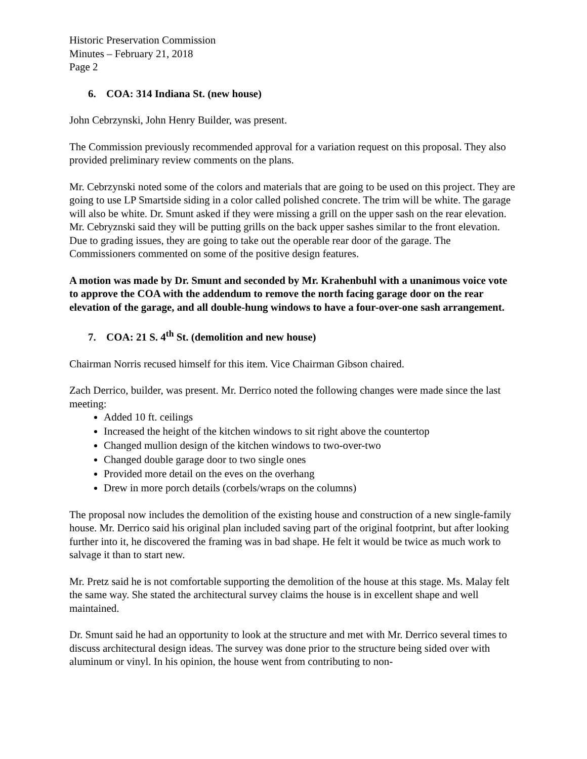Historic Preservation Commission
Minutes – February 21, 2018
Page 2
6. COA: 314 Indiana St. (new house)
John Cebrzynski, John Henry Builder, was present.
The Commission previously recommended approval for a variation request on this proposal. They also provided preliminary review comments on the plans.
Mr. Cebrzynski noted some of the colors and materials that are going to be used on this project. They are going to use LP Smartside siding in a color called polished concrete. The trim will be white. The garage will also be white. Dr. Smunt asked if they were missing a grill on the upper sash on the rear elevation. Mr. Cebryznski said they will be putting grills on the back upper sashes similar to the front elevation. Due to grading issues, they are going to take out the operable rear door of the garage. The Commissioners commented on some of the positive design features.
A motion was made by Dr. Smunt and seconded by Mr. Krahenbuhl with a unanimous voice vote to approve the COA with the addendum to remove the north facing garage door on the rear elevation of the garage, and all double-hung windows to have a four-over-one sash arrangement.
7. COA: 21 S. 4<sup>th</sup> St. (demolition and new house)
Chairman Norris recused himself for this item. Vice Chairman Gibson chaired.
Zach Derrico, builder, was present. Mr. Derrico noted the following changes were made since the last meeting:
Added 10 ft. ceilings
Increased the height of the kitchen windows to sit right above the countertop
Changed mullion design of the kitchen windows to two-over-two
Changed double garage door to two single ones
Provided more detail on the eves on the overhang
Drew in more porch details (corbels/wraps on the columns)
The proposal now includes the demolition of the existing house and construction of a new single-family house. Mr. Derrico said his original plan included saving part of the original footprint, but after looking further into it, he discovered the framing was in bad shape. He felt it would be twice as much work to salvage it than to start new.
Mr. Pretz said he is not comfortable supporting the demolition of the house at this stage. Ms. Malay felt the same way. She stated the architectural survey claims the house is in excellent shape and well maintained.
Dr. Smunt said he had an opportunity to look at the structure and met with Mr. Derrico several times to discuss architectural design ideas. The survey was done prior to the structure being sided over with aluminum or vinyl. In his opinion, the house went from contributing to non-